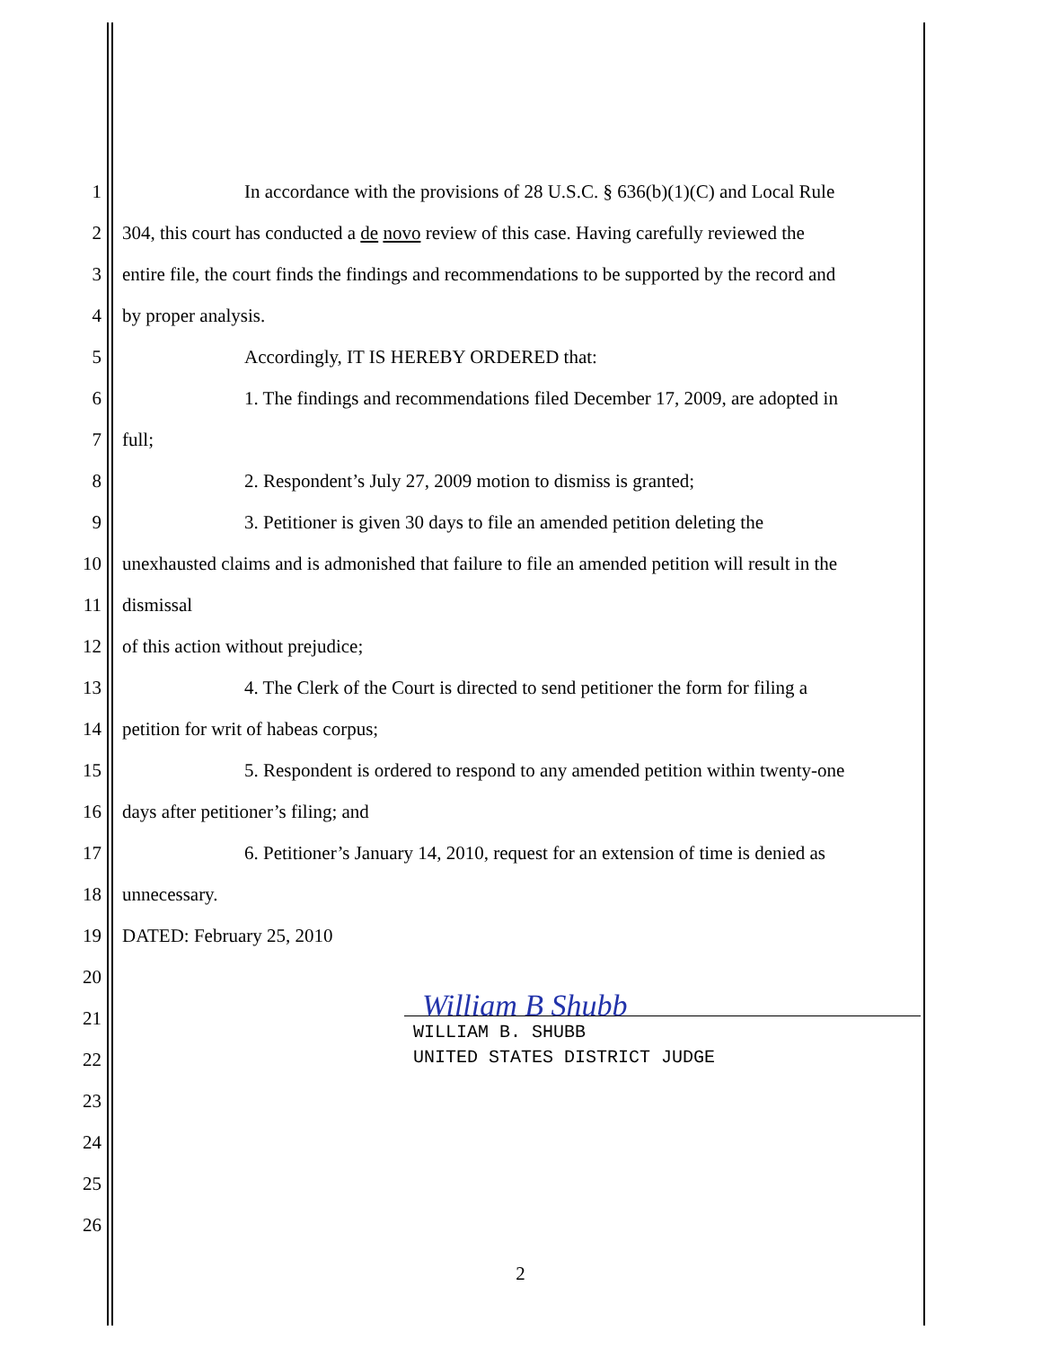1 In accordance with the provisions of 28 U.S.C. § 636(b)(1)(C) and Local Rule
2 304, this court has conducted a de novo review of this case. Having carefully reviewed the
3 entire file, the court finds the findings and recommendations to be supported by the record and
4 by proper analysis.
5 Accordingly, IT IS HEREBY ORDERED that:
6 1. The findings and recommendations filed December 17, 2009, are adopted in
7 full;
8 2. Respondent’s July 27, 2009 motion to dismiss is granted;
9 3. Petitioner is given 30 days to file an amended petition deleting the
10 unexhausted claims and is admonished that failure to file an amended petition will result in the
11 dismissal
12 of this action without prejudice;
13 4. The Clerk of the Court is directed to send petitioner the form for filing a
14 petition for writ of habeas corpus;
15 5. Respondent is ordered to respond to any amended petition within twenty-one
16 days after petitioner’s filing; and
17 6. Petitioner’s January 14, 2010, request for an extension of time is denied as
18 unnecessary.
19 DATED: February 25, 2010
20
21
22
23
24
25
26
William B Shubb
WILLIAM B. SHUBB
UNITED STATES DISTRICT JUDGE
2